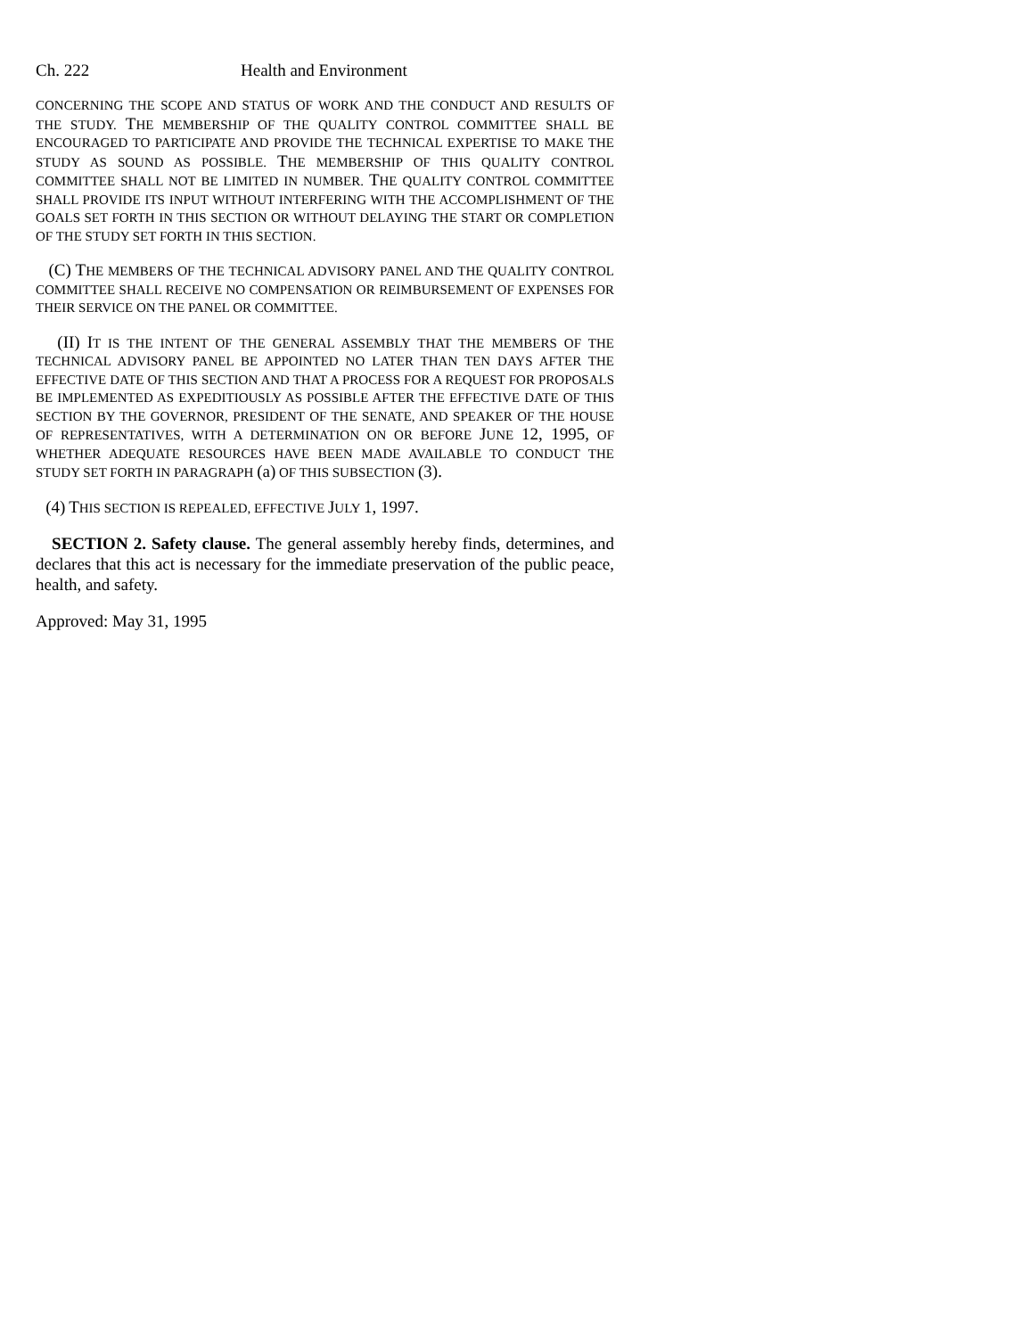Ch. 222 Health and Environment
CONCERNING THE SCOPE AND STATUS OF WORK AND THE CONDUCT AND RESULTS OF THE STUDY. THE MEMBERSHIP OF THE QUALITY CONTROL COMMITTEE SHALL BE ENCOURAGED TO PARTICIPATE AND PROVIDE THE TECHNICAL EXPERTISE TO MAKE THE STUDY AS SOUND AS POSSIBLE. THE MEMBERSHIP OF THIS QUALITY CONTROL COMMITTEE SHALL NOT BE LIMITED IN NUMBER. THE QUALITY CONTROL COMMITTEE SHALL PROVIDE ITS INPUT WITHOUT INTERFERING WITH THE ACCOMPLISHMENT OF THE GOALS SET FORTH IN THIS SECTION OR WITHOUT DELAYING THE START OR COMPLETION OF THE STUDY SET FORTH IN THIS SECTION.
(C) THE MEMBERS OF THE TECHNICAL ADVISORY PANEL AND THE QUALITY CONTROL COMMITTEE SHALL RECEIVE NO COMPENSATION OR REIMBURSEMENT OF EXPENSES FOR THEIR SERVICE ON THE PANEL OR COMMITTEE.
(II) IT IS THE INTENT OF THE GENERAL ASSEMBLY THAT THE MEMBERS OF THE TECHNICAL ADVISORY PANEL BE APPOINTED NO LATER THAN TEN DAYS AFTER THE EFFECTIVE DATE OF THIS SECTION AND THAT A PROCESS FOR A REQUEST FOR PROPOSALS BE IMPLEMENTED AS EXPEDITIOUSLY AS POSSIBLE AFTER THE EFFECTIVE DATE OF THIS SECTION BY THE GOVERNOR, PRESIDENT OF THE SENATE, AND SPEAKER OF THE HOUSE OF REPRESENTATIVES, WITH A DETERMINATION ON OR BEFORE JUNE 12, 1995, OF WHETHER ADEQUATE RESOURCES HAVE BEEN MADE AVAILABLE TO CONDUCT THE STUDY SET FORTH IN PARAGRAPH (a) OF THIS SUBSECTION (3).
(4) THIS SECTION IS REPEALED, EFFECTIVE JULY 1, 1997.
SECTION 2. Safety clause. The general assembly hereby finds, determines, and declares that this act is necessary for the immediate preservation of the public peace, health, and safety.
Approved: May 31, 1995